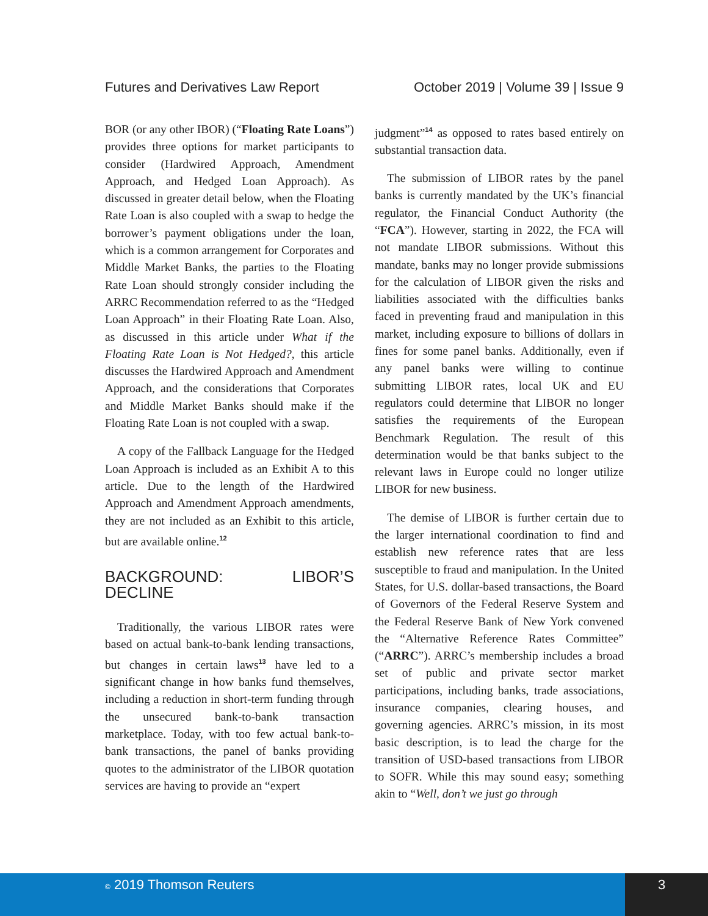Futures and Derivatives Law Report October 2019 | Volume 39 | Issue 9
BOR (or any other IBOR) (“Floating Rate Loans”) provides three options for market participants to consider (Hardwired Approach, Amendment Approach, and Hedged Loan Approach). As discussed in greater detail below, when the Floating Rate Loan is also coupled with a swap to hedge the borrower’s payment obligations under the loan, which is a common arrangement for Corporates and Middle Market Banks, the parties to the Floating Rate Loan should strongly consider including the ARRC Recommendation referred to as the “Hedged Loan Approach” in their Floating Rate Loan. Also, as discussed in this article under What if the Floating Rate Loan is Not Hedged?, this article discusses the Hardwired Approach and Amendment Approach, and the considerations that Corporates and Middle Market Banks should make if the Floating Rate Loan is not coupled with a swap.
A copy of the Fallback Language for the Hedged Loan Approach is included as an Exhibit A to this article. Due to the length of the Hardwired Approach and Amendment Approach amendments, they are not included as an Exhibit to this article, but are available online.<sup>12</sup>
BACKGROUND: LIBOR’S DECLINE
Traditionally, the various LIBOR rates were based on actual bank-to-bank lending transactions, but changes in certain laws<sup>13</sup> have led to a significant change in how banks fund themselves, including a reduction in short-term funding through the unsecured bank-to-bank transaction marketplace. Today, with too few actual bank-to-bank transactions, the panel of banks providing quotes to the administrator of the LIBOR quotation services are having to provide an “expert
judgment”<sup>14</sup> as opposed to rates based entirely on substantial transaction data.
The submission of LIBOR rates by the panel banks is currently mandated by the UK’s financial regulator, the Financial Conduct Authority (the “FCA”). However, starting in 2022, the FCA will not mandate LIBOR submissions. Without this mandate, banks may no longer provide submissions for the calculation of LIBOR given the risks and liabilities associated with the difficulties banks faced in preventing fraud and manipulation in this market, including exposure to billions of dollars in fines for some panel banks. Additionally, even if any panel banks were willing to continue submitting LIBOR rates, local UK and EU regulators could determine that LIBOR no longer satisfies the requirements of the European Benchmark Regulation. The result of this determination would be that banks subject to the relevant laws in Europe could no longer utilize LIBOR for new business.
The demise of LIBOR is further certain due to the larger international coordination to find and establish new reference rates that are less susceptible to fraud and manipulation. In the United States, for U.S. dollar-based transactions, the Board of Governors of the Federal Reserve System and the Federal Reserve Bank of New York convened the “Alternative Reference Rates Committee” (“ARRC”). ARRC’s membership includes a broad set of public and private sector market participations, including banks, trade associations, insurance companies, clearing houses, and governing agencies. ARRC’s mission, in its most basic description, is to lead the charge for the transition of USD-based transactions from LIBOR to SOFR. While this may sound easy; something akin to “Well, don’t we just go through
© 2019 Thomson Reuters 3